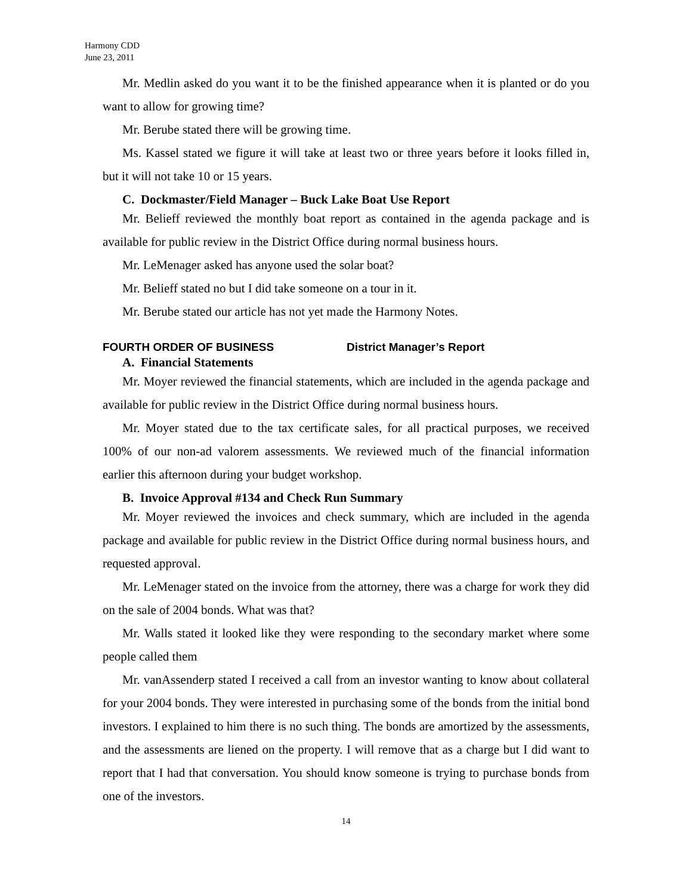Harmony CDD
June 23, 2011
Mr. Medlin asked do you want it to be the finished appearance when it is planted or do you want to allow for growing time?
Mr. Berube stated there will be growing time.
Ms. Kassel stated we figure it will take at least two or three years before it looks filled in, but it will not take 10 or 15 years.
C. Dockmaster/Field Manager – Buck Lake Boat Use Report
Mr. Belieff reviewed the monthly boat report as contained in the agenda package and is available for public review in the District Office during normal business hours.
Mr. LeMenager asked has anyone used the solar boat?
Mr. Belieff stated no but I did take someone on a tour in it.
Mr. Berube stated our article has not yet made the Harmony Notes.
FOURTH ORDER OF BUSINESS District Manager’s Report
A. Financial Statements
Mr. Moyer reviewed the financial statements, which are included in the agenda package and available for public review in the District Office during normal business hours.
Mr. Moyer stated due to the tax certificate sales, for all practical purposes, we received 100% of our non-ad valorem assessments. We reviewed much of the financial information earlier this afternoon during your budget workshop.
B. Invoice Approval #134 and Check Run Summary
Mr. Moyer reviewed the invoices and check summary, which are included in the agenda package and available for public review in the District Office during normal business hours, and requested approval.
Mr. LeMenager stated on the invoice from the attorney, there was a charge for work they did on the sale of 2004 bonds. What was that?
Mr. Walls stated it looked like they were responding to the secondary market where some people called them
Mr. vanAssenderp stated I received a call from an investor wanting to know about collateral for your 2004 bonds. They were interested in purchasing some of the bonds from the initial bond investors. I explained to him there is no such thing. The bonds are amortized by the assessments, and the assessments are liened on the property. I will remove that as a charge but I did want to report that I had that conversation. You should know someone is trying to purchase bonds from one of the investors.
14